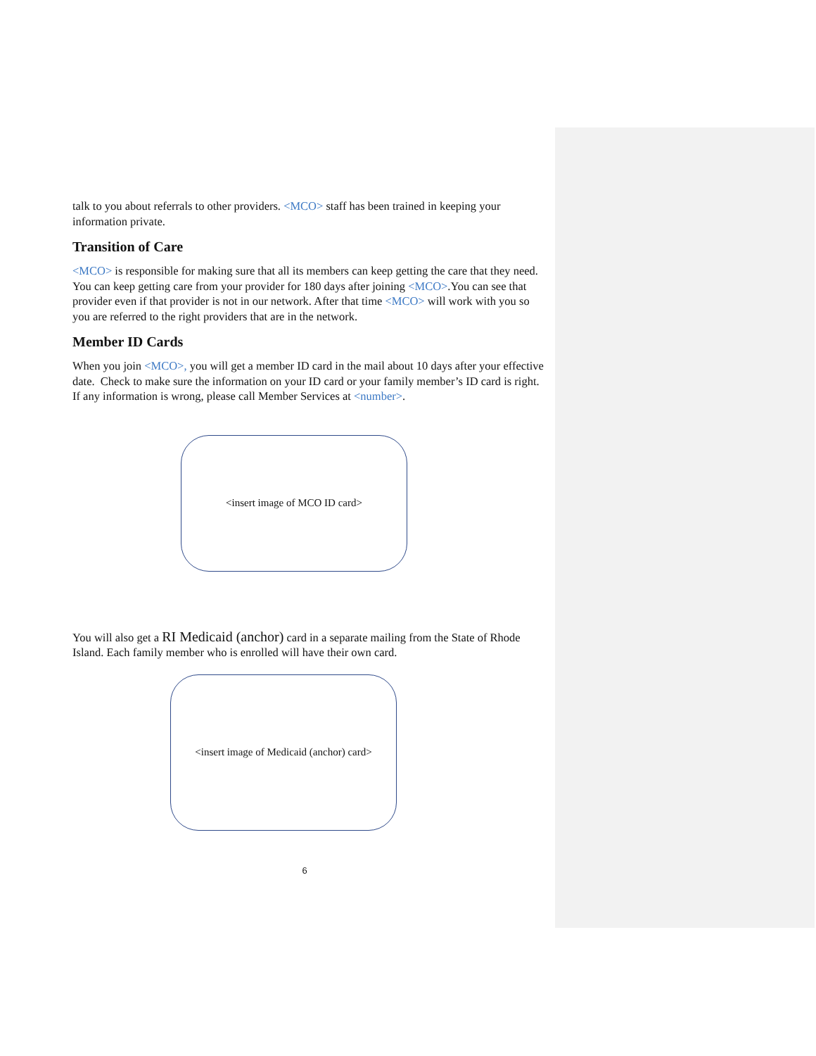talk to you about referrals to other providers. <MCO> staff has been trained in keeping your information private.
Transition of Care
<MCO> is responsible for making sure that all its members can keep getting the care that they need. You can keep getting care from your provider for 180 days after joining <MCO>.You can see that provider even if that provider is not in our network. After that time <MCO> will work with you so you are referred to the right providers that are in the network.
Member ID Cards
When you join <MCO>, you will get a member ID card in the mail about 10 days after your effective date. Check to make sure the information on your ID card or your family member’s ID card is right. If any information is wrong, please call Member Services at <number>.
<insert image of MCO ID card>
You will also get a RI Medicaid (anchor) card in a separate mailing from the State of Rhode Island. Each family member who is enrolled will have their own card.
<insert image of Medicaid (anchor) card>
6